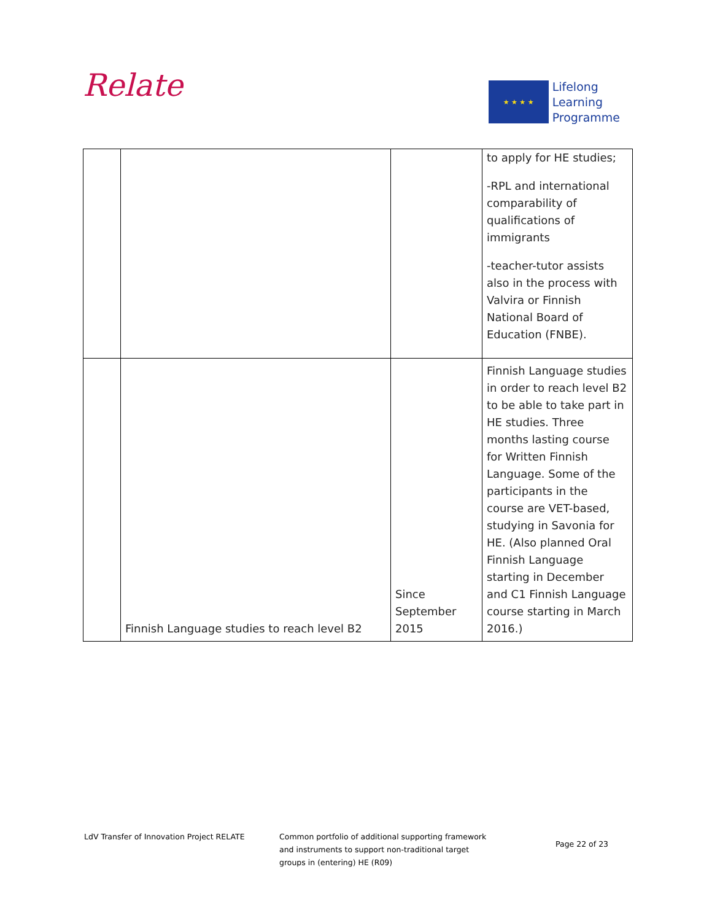Relate
★ ★ ★ ★
Lifelong
Learning
Programme
| | | | to apply for HE studies; -RPL and international comparability of qualifications of immigrants -teacher-tutor assists also in the process with Valvira or Finnish National Board of Education (FNBE). |
| | Finnish Language studies to reach level B2 | Since September 2015 | Finnish Language studies in order to reach level B2 to be able to take part in HE studies. Three months lasting course for Written Finnish Language. Some of the participants in the course are VET-based, studying in Savonia for HE. (Also planned Oral Finnish Language starting in December and C1 Finnish Language course starting in March 2016.) |
LdV Transfer of Innovation Project RELATE Common portfolio of additional supporting framework and instruments to support non-traditional target groups in (entering) HE (R09)
Page 22 of 23